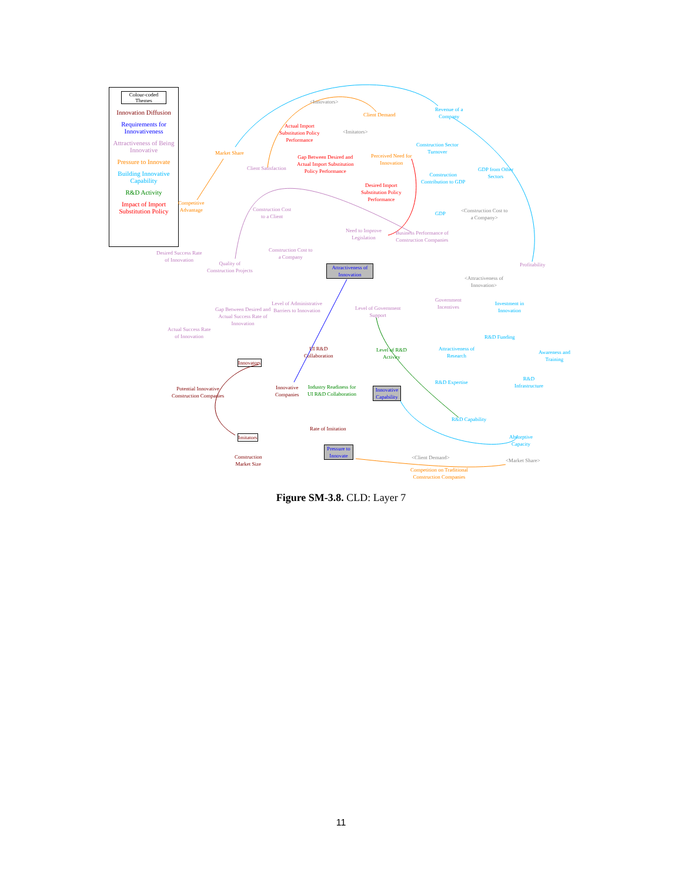Colour-coded Themes
Innovation Diffusion
Requirements for Innovativeness
Attractiveness of Being Innovative
Pressure to Innovate
Building Innovative Capability
R&D Activity
Impact of Import Substitution Policy
<Innovators>
Client Demand
Revenue of a
Company
Actual Import
Substitution Policy
Performance
<Imitators>
Construction Sector
Turnover
Market Share
Gap Between Desired and
Actual Import Substitution
Policy Performance
Perceived Need for
Innovation
Client Satisfaction
Construction
Contribution to GDP
GDP from Other
Sectors
Desired Import
Substitution Policy
Performance
Competitive
Advantage
Construction Cost
to a Client
GDP
<Construction Cost to
a Company>
Need to Improve
Legislation
Business Performance of
Construction Companies
Desired Success Rate
of Innovation
Construction Cost to
a Company
Quality of
Construction Projects
Profitability
Attractiveness of Innovation
<Attractiveness of
Innovation>
Government
Incentives
Investment in
Innovation
Level of Administrative
Barriers to Innovation
Level of Government
Support
Gap Between Desired and
Actual Success Rate of
Innovation
Actual Success Rate
of Innovation
R&D Funding
UI R&D
Collaboration
Level of R&D
Activity
Attractiveness of
Research
Awareness and
Training
Innovators
R&D Expertise
R&D
Infrastructure
Potential Innovative
Construction Companies
Innovative
Companies
Industry Readiness for
UI R&D Collaboration
Innovative Capability
R&D Capability
Rate of Imitation
Imitators
Absorptive
Capacity
Pressure to Innovate
<Client Demand> <Market Share>
Construction
Market Size
Competition on Traditional
Construction Companies
Figure SM-3.8. CLD: Layer 7
11